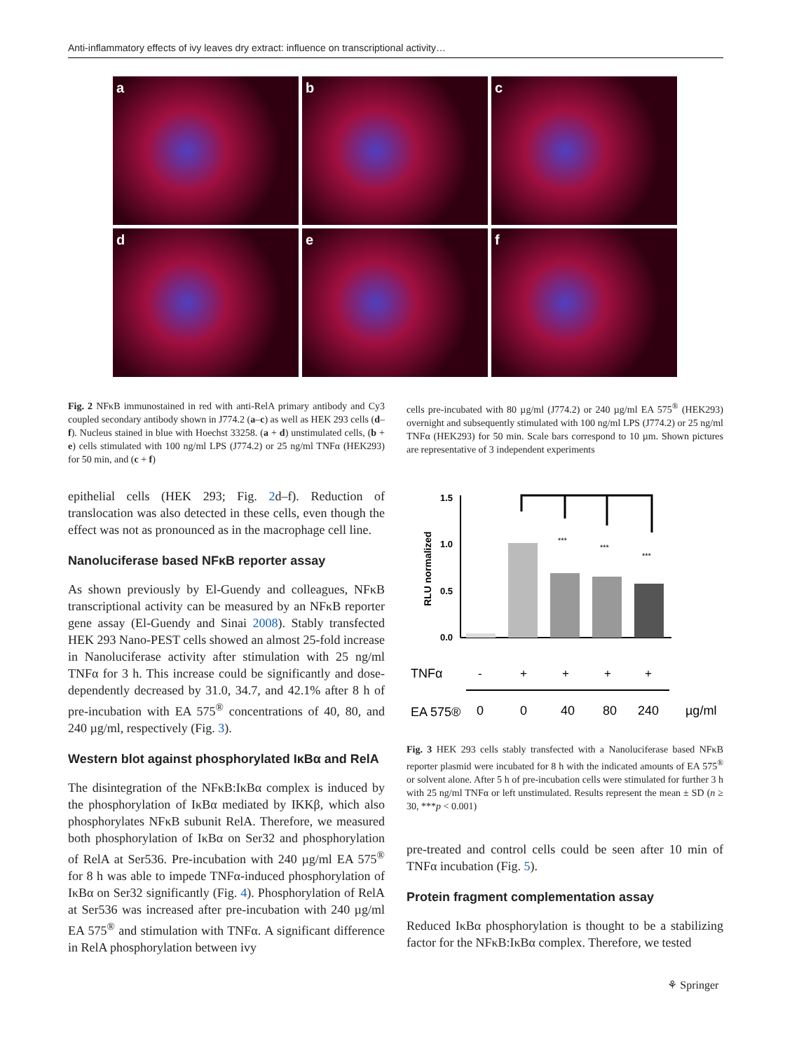Anti-inflammatory effects of ivy leaves dry extract: influence on transcriptional activity…
a
b
c
d
e
f
Fig. 2 NFκB immunostained in red with anti-RelA primary antibody and Cy3 coupled secondary antibody shown in J774.2 (a–c) as well as HEK 293 cells (d–f). Nucleus stained in blue with Hoechst 33258. (a + d) unstimulated cells, (b + e) cells stimulated with 100 ng/ml LPS (J774.2) or 25 ng/ml TNFα (HEK293) for 50 min, and (c + f)
cells pre-incubated with 80 µg/ml (J774.2) or 240 µg/ml EA 575<sup>®</sup> (HEK293) overnight and subsequently stimulated with 100 ng/ml LPS (J774.2) or 25 ng/ml TNFα (HEK293) for 50 min. Scale bars correspond to 10 µm. Shown pictures are representative of 3 independent experiments
epithelial cells (HEK 293; Fig. 2d–f). Reduction of translocation was also detected in these cells, even though the effect was not as pronounced as in the macrophage cell line.
Nanoluciferase based NFκB reporter assay
As shown previously by El-Guendy and colleagues, NFκB transcriptional activity can be measured by an NFκB reporter gene assay (El-Guendy and Sinai 2008). Stably transfected HEK 293 Nano-PEST cells showed an almost 25-fold increase in Nanoluciferase activity after stimulation with 25 ng/ml TNFα for 3 h. This increase could be significantly and dose-dependently decreased by 31.0, 34.7, and 42.1% after 8 h of pre-incubation with EA 575<sup>®</sup> concentrations of 40, 80, and 240 µg/ml, respectively (Fig. 3).
Western blot against phosphorylated IκBα and RelA
The disintegration of the NFκB:IκBα complex is induced by the phosphorylation of IκBα mediated by IKKβ, which also phosphorylates NFκB subunit RelA. Therefore, we measured both phosphorylation of IκBα on Ser32 and phosphorylation of RelA at Ser536. Pre-incubation with 240 µg/ml EA 575<sup>®</sup> for 8 h was able to impede TNFα-induced phosphorylation of IκBα on Ser32 significantly (Fig. 4). Phosphorylation of RelA at Ser536 was increased after pre-incubation with 240 µg/ml EA 575<sup>®</sup> and stimulation with TNFα. A significant difference in RelA phosphorylation between ivy
RLU normalized
1.5
1.0
0.5
0.0
***
***
***
TNFα
-
+
+
+
+
EA 575®
0
0
40
80
240
µg/ml
Fig. 3 HEK 293 cells stably transfected with a Nanoluciferase based NFκB reporter plasmid were incubated for 8 h with the indicated amounts of EA 575<sup>®</sup> or solvent alone. After 5 h of pre-incubation cells were stimulated for further 3 h with 25 ng/ml TNFα or left unstimulated. Results represent the mean ± SD (n ≥ 30, ***p < 0.001)
pre-treated and control cells could be seen after 10 min of TNFα incubation (Fig. 5).
Protein fragment complementation assay
Reduced IκBα phosphorylation is thought to be a stabilizing factor for the NFκB:IκBα complex. Therefore, we tested
⚘ Springer